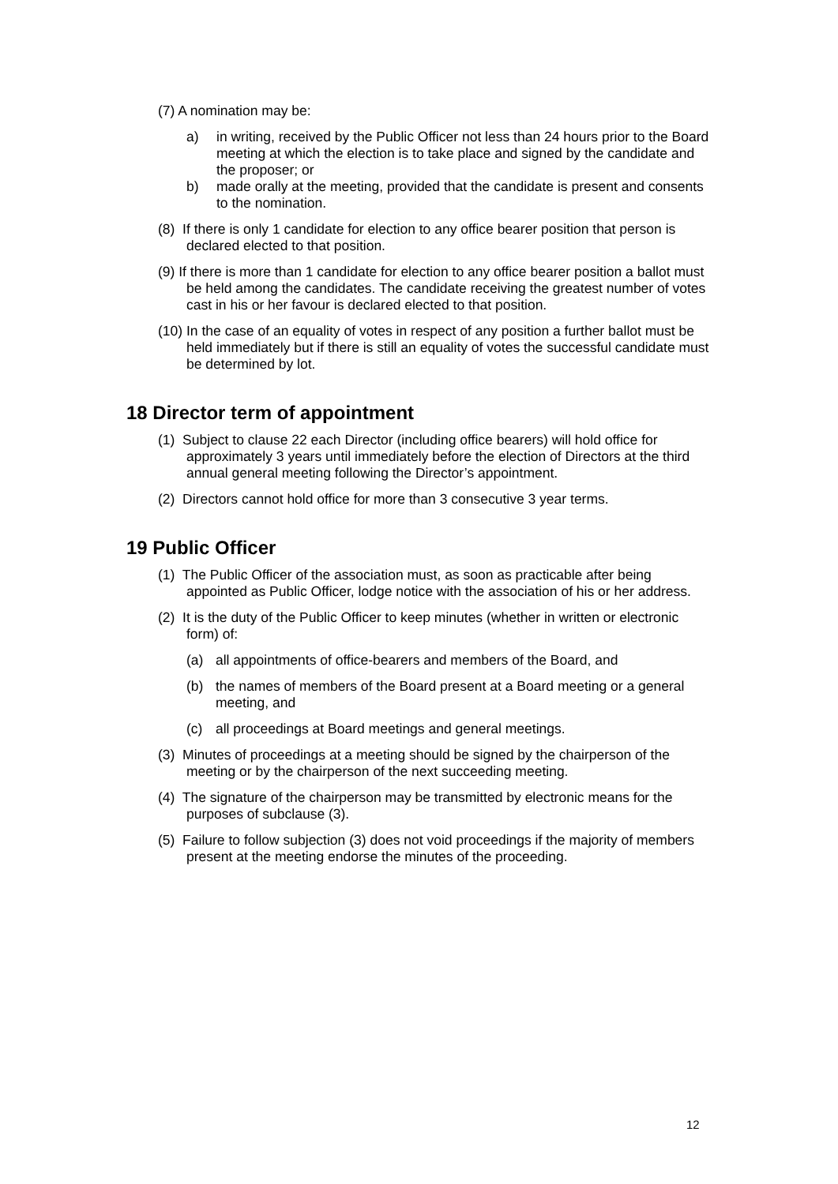(7) A nomination may be:
a) in writing, received by the Public Officer not less than 24 hours prior to the Board meeting at which the election is to take place and signed by the candidate and the proposer; or
b) made orally at the meeting, provided that the candidate is present and consents to the nomination.
(8) If there is only 1 candidate for election to any office bearer position that person is declared elected to that position.
(9) If there is more than 1 candidate for election to any office bearer position a ballot must be held among the candidates. The candidate receiving the greatest number of votes cast in his or her favour is declared elected to that position.
(10) In the case of an equality of votes in respect of any position a further ballot must be held immediately but if there is still an equality of votes the successful candidate must be determined by lot.
18 Director term of appointment
(1) Subject to clause 22 each Director (including office bearers) will hold office for approximately 3 years until immediately before the election of Directors at the third annual general meeting following the Director’s appointment.
(2) Directors cannot hold office for more than 3 consecutive 3 year terms.
19 Public Officer
(1) The Public Officer of the association must, as soon as practicable after being appointed as Public Officer, lodge notice with the association of his or her address.
(2) It is the duty of the Public Officer to keep minutes (whether in written or electronic form) of:
(a) all appointments of office-bearers and members of the Board, and
(b) the names of members of the Board present at a Board meeting or a general meeting, and
(c) all proceedings at Board meetings and general meetings.
(3) Minutes of proceedings at a meeting should be signed by the chairperson of the meeting or by the chairperson of the next succeeding meeting.
(4) The signature of the chairperson may be transmitted by electronic means for the purposes of subclause (3).
(5) Failure to follow subjection (3) does not void proceedings if the majority of members present at the meeting endorse the minutes of the proceeding.
12